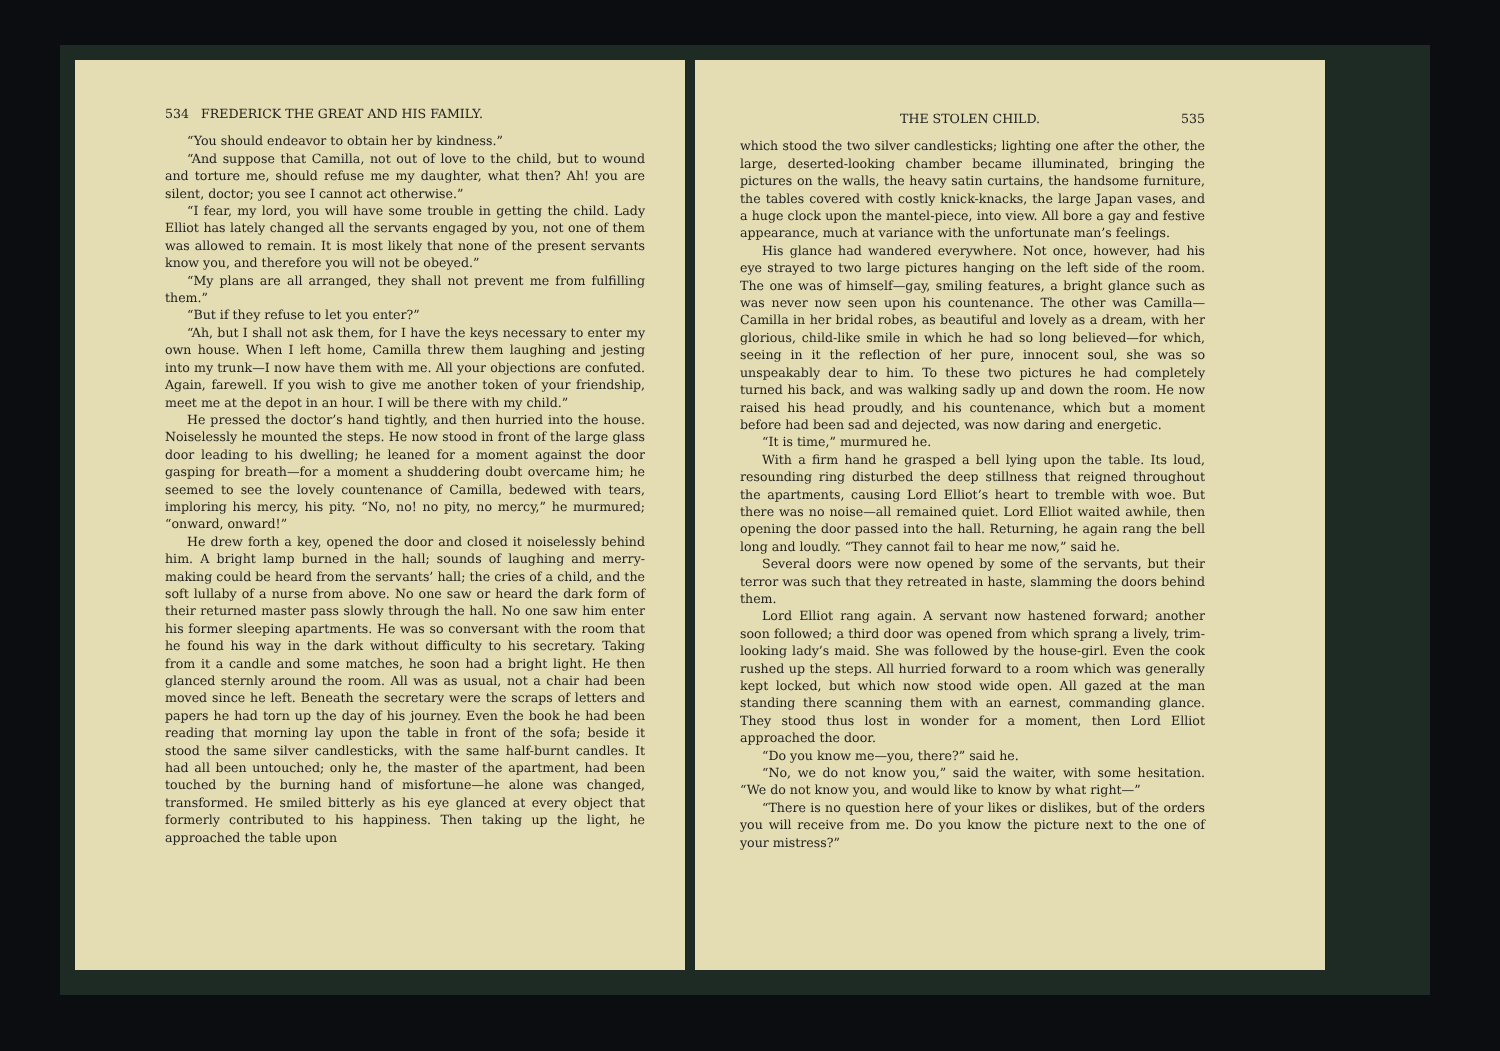534 FREDERICK THE GREAT AND HIS FAMILY.
“You should endeavor to obtain her by kindness.”
“And suppose that Camilla, not out of love to the child, but to wound and torture me, should refuse me my daughter, what then? Ah! you are silent, doctor; you see I cannot act otherwise.”
“I fear, my lord, you will have some trouble in getting the child. Lady Elliot has lately changed all the servants engaged by you, not one of them was allowed to remain. It is most likely that none of the present servants know you, and therefore you will not be obeyed.”
“My plans are all arranged, they shall not prevent me from fulfilling them.”
“But if they refuse to let you enter?”
“Ah, but I shall not ask them, for I have the keys necessary to enter my own house. When I left home, Camilla threw them laughing and jesting into my trunk—I now have them with me. All your objections are confuted. Again, farewell. If you wish to give me another token of your friendship, meet me at the depot in an hour. I will be there with my child.”
He pressed the doctor’s hand tightly, and then hurried into the house. Noiselessly he mounted the steps. He now stood in front of the large glass door leading to his dwelling; he leaned for a moment against the door gasping for breath—for a moment a shuddering doubt overcame him; he seemed to see the lovely countenance of Camilla, bedewed with tears, imploring his mercy, his pity. “No, no! no pity, no mercy,” he murmured; “onward, onward!”
He drew forth a key, opened the door and closed it noiselessly behind him. A bright lamp burned in the hall; sounds of laughing and merry-making could be heard from the servants’ hall; the cries of a child, and the soft lullaby of a nurse from above. No one saw or heard the dark form of their returned master pass slowly through the hall. No one saw him enter his former sleeping apartments. He was so conversant with the room that he found his way in the dark without difficulty to his secretary. Taking from it a candle and some matches, he soon had a bright light. He then glanced sternly around the room. All was as usual, not a chair had been moved since he left. Beneath the secretary were the scraps of letters and papers he had torn up the day of his journey. Even the book he had been reading that morning lay upon the table in front of the sofa; beside it stood the same silver candlesticks, with the same half-burnt candles. It had all been untouched; only he, the master of the apartment, had been touched by the burning hand of misfortune—he alone was changed, transformed. He smiled bitterly as his eye glanced at every object that formerly contributed to his happiness. Then taking up the light, he approached the table upon
THE STOLEN CHILD. 535
which stood the two silver candlesticks; lighting one after the other, the large, deserted-looking chamber became illuminated, bringing the pictures on the walls, the heavy satin curtains, the handsome furniture, the tables covered with costly knick-knacks, the large Japan vases, and a huge clock upon the mantel-piece, into view. All bore a gay and festive appearance, much at variance with the unfortunate man’s feelings.
His glance had wandered everywhere. Not once, however, had his eye strayed to two large pictures hanging on the left side of the room. The one was of himself—gay, smiling features, a bright glance such as was never now seen upon his countenance. The other was Camilla—Camilla in her bridal robes, as beautiful and lovely as a dream, with her glorious, child-like smile in which he had so long believed—for which, seeing in it the reflection of her pure, innocent soul, she was so unspeakably dear to him. To these two pictures he had completely turned his back, and was walking sadly up and down the room. He now raised his head proudly, and his countenance, which but a moment before had been sad and dejected, was now daring and energetic.
“It is time,” murmured he.
With a firm hand he grasped a bell lying upon the table. Its loud, resounding ring disturbed the deep stillness that reigned throughout the apartments, causing Lord Elliot’s heart to tremble with woe. But there was no noise—all remained quiet. Lord Elliot waited awhile, then opening the door passed into the hall. Returning, he again rang the bell long and loudly. “They cannot fail to hear me now,” said he.
Several doors were now opened by some of the servants, but their terror was such that they retreated in haste, slamming the doors behind them.
Lord Elliot rang again. A servant now hastened forward; another soon followed; a third door was opened from which sprang a lively, trim-looking lady’s maid. She was followed by the house-girl. Even the cook rushed up the steps. All hurried forward to a room which was generally kept locked, but which now stood wide open. All gazed at the man standing there scanning them with an earnest, commanding glance. They stood thus lost in wonder for a moment, then Lord Elliot approached the door.
“Do you know me—you, there?” said he.
“No, we do not know you,” said the waiter, with some hesitation. “We do not know you, and would like to know by what right—”
“There is no question here of your likes or dislikes, but of the orders you will receive from me. Do you know the picture next to the one of your mistress?”